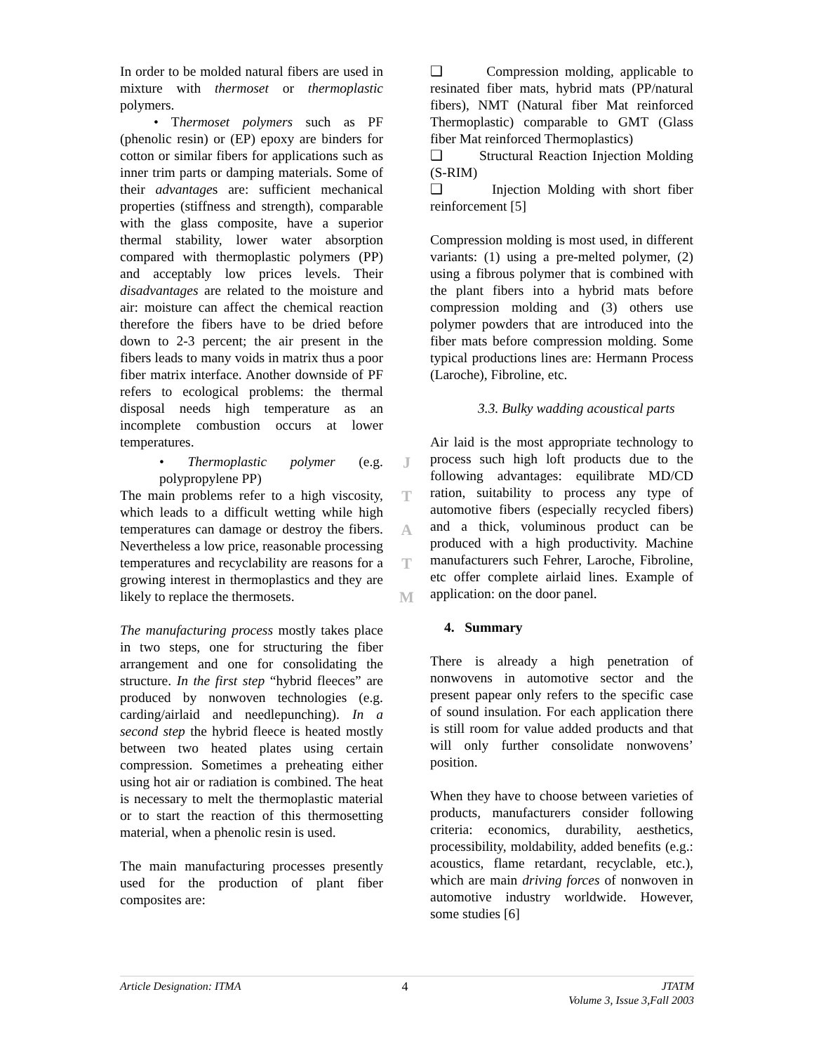In order to be molded natural fibers are used in mixture with thermoset or thermoplastic polymers.
• Thermoset polymers such as PF (phenolic resin) or (EP) epoxy are binders for cotton or similar fibers for applications such as inner trim parts or damping materials. Some of their advantages are: sufficient mechanical properties (stiffness and strength), comparable with the glass composite, have a superior thermal stability, lower water absorption compared with thermoplastic polymers (PP) and acceptably low prices levels. Their disadvantages are related to the moisture and air: moisture can affect the chemical reaction therefore the fibers have to be dried before down to 2-3 percent; the air present in the fibers leads to many voids in matrix thus a poor fiber matrix interface. Another downside of PF refers to ecological problems: the thermal disposal needs high temperature as an incomplete combustion occurs at lower temperatures.
• Thermoplastic polymer (e.g. polypropylene PP)
The main problems refer to a high viscosity, which leads to a difficult wetting while high temperatures can damage or destroy the fibers. Nevertheless a low price, reasonable processing temperatures and recyclability are reasons for a growing interest in thermoplastics and they are likely to replace the thermosets.
The manufacturing process mostly takes place in two steps, one for structuring the fiber arrangement and one for consolidating the structure. In the first step “hybrid fleeces” are produced by nonwoven technologies (e.g. carding/airlaid and needlepunching). In a second step the hybrid fleece is heated mostly between two heated plates using certain compression. Sometimes a preheating either using hot air or radiation is combined. The heat is necessary to melt the thermoplastic material or to start the reaction of this thermosetting material, when a phenolic resin is used.
The main manufacturing processes presently used for the production of plant fiber composites are:
J
T
A
T
M
❑ Compression molding, applicable to resinated fiber mats, hybrid mats (PP/natural fibers), NMT (Natural fiber Mat reinforced Thermoplastic) comparable to GMT (Glass fiber Mat reinforced Thermoplastics)
❑ Structural Reaction Injection Molding (S-RIM)
❑ Injection Molding with short fiber reinforcement [5]
Compression molding is most used, in different variants: (1) using a pre-melted polymer, (2) using a fibrous polymer that is combined with the plant fibers into a hybrid mats before compression molding and (3) others use polymer powders that are introduced into the fiber mats before compression molding. Some typical productions lines are: Hermann Process (Laroche), Fibroline, etc.
3.3. Bulky wadding acoustical parts
Air laid is the most appropriate technology to process such high loft products due to the following advantages: equilibrate MD/CD ration, suitability to process any type of automotive fibers (especially recycled fibers) and a thick, voluminous product can be produced with a high productivity. Machine manufacturers such Fehrer, Laroche, Fibroline, etc offer complete airlaid lines. Example of application: on the door panel.
4. Summary
There is already a high penetration of nonwovens in automotive sector and the present papear only refers to the specific case of sound insulation. For each application there is still room for value added products and that will only further consolidate nonwovens’ position.
When they have to choose between varieties of products, manufacturers consider following criteria: economics, durability, aesthetics, processibility, moldability, added benefits (e.g.: acoustics, flame retardant, recyclable, etc.), which are main driving forces of nonwoven in automotive industry worldwide. However, some studies [6]
Article Designation: ITMA 4 JTATM
Volume 3, Issue 3,Fall 2003